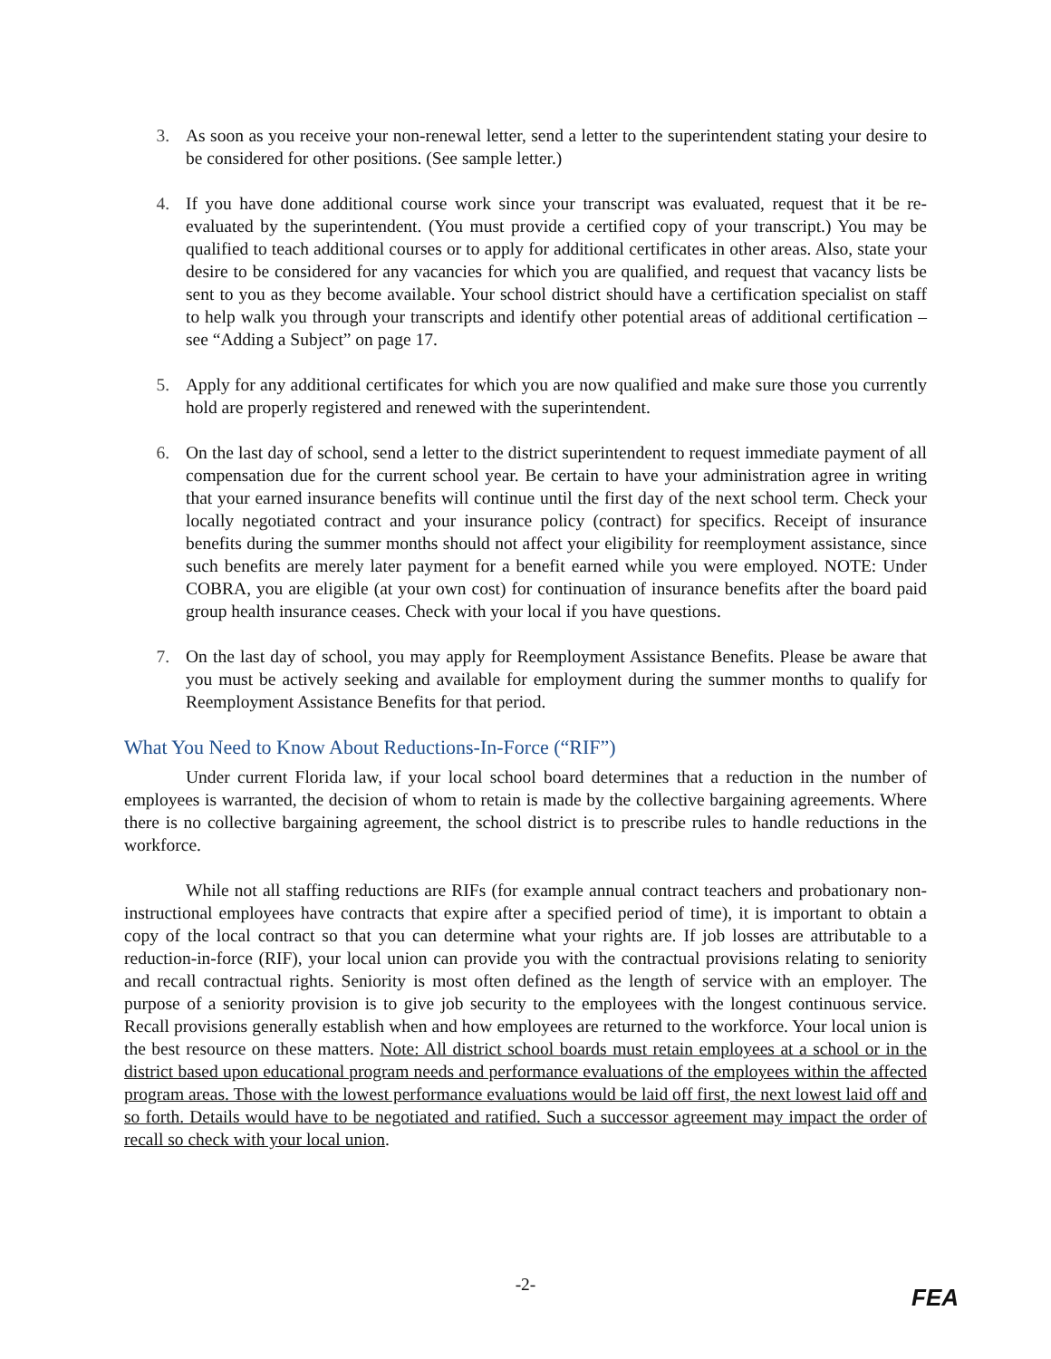3. As soon as you receive your non-renewal letter, send a letter to the superintendent stating your desire to be considered for other positions. (See sample letter.)
4. If you have done additional course work since your transcript was evaluated, request that it be re-evaluated by the superintendent. (You must provide a certified copy of your transcript.) You may be qualified to teach additional courses or to apply for additional certificates in other areas. Also, state your desire to be considered for any vacancies for which you are qualified, and request that vacancy lists be sent to you as they become available. Your school district should have a certification specialist on staff to help walk you through your transcripts and identify other potential areas of additional certification – see “Adding a Subject” on page 17.
5. Apply for any additional certificates for which you are now qualified and make sure those you currently hold are properly registered and renewed with the superintendent.
6. On the last day of school, send a letter to the district superintendent to request immediate payment of all compensation due for the current school year. Be certain to have your administration agree in writing that your earned insurance benefits will continue until the first day of the next school term. Check your locally negotiated contract and your insurance policy (contract) for specifics. Receipt of insurance benefits during the summer months should not affect your eligibility for reemployment assistance, since such benefits are merely later payment for a benefit earned while you were employed. NOTE: Under COBRA, you are eligible (at your own cost) for continuation of insurance benefits after the board paid group health insurance ceases. Check with your local if you have questions.
7. On the last day of school, you may apply for Reemployment Assistance Benefits. Please be aware that you must be actively seeking and available for employment during the summer months to qualify for Reemployment Assistance Benefits for that period.
What You Need to Know About Reductions-In-Force (“RIF”)
Under current Florida law, if your local school board determines that a reduction in the number of employees is warranted, the decision of whom to retain is made by the collective bargaining agreements. Where there is no collective bargaining agreement, the school district is to prescribe rules to handle reductions in the workforce.
While not all staffing reductions are RIFs (for example annual contract teachers and probationary non-instructional employees have contracts that expire after a specified period of time), it is important to obtain a copy of the local contract so that you can determine what your rights are. If job losses are attributable to a reduction-in-force (RIF), your local union can provide you with the contractual provisions relating to seniority and recall contractual rights. Seniority is most often defined as the length of service with an employer. The purpose of a seniority provision is to give job security to the employees with the longest continuous service. Recall provisions generally establish when and how employees are returned to the workforce. Your local union is the best resource on these matters. Note: All district school boards must retain employees at a school or in the district based upon educational program needs and performance evaluations of the employees within the affected program areas. Those with the lowest performance evaluations would be laid off first, the next lowest laid off and so forth. Details would have to be negotiated and ratified. Such a successor agreement may impact the order of recall so check with your local union.
-2-
FEA